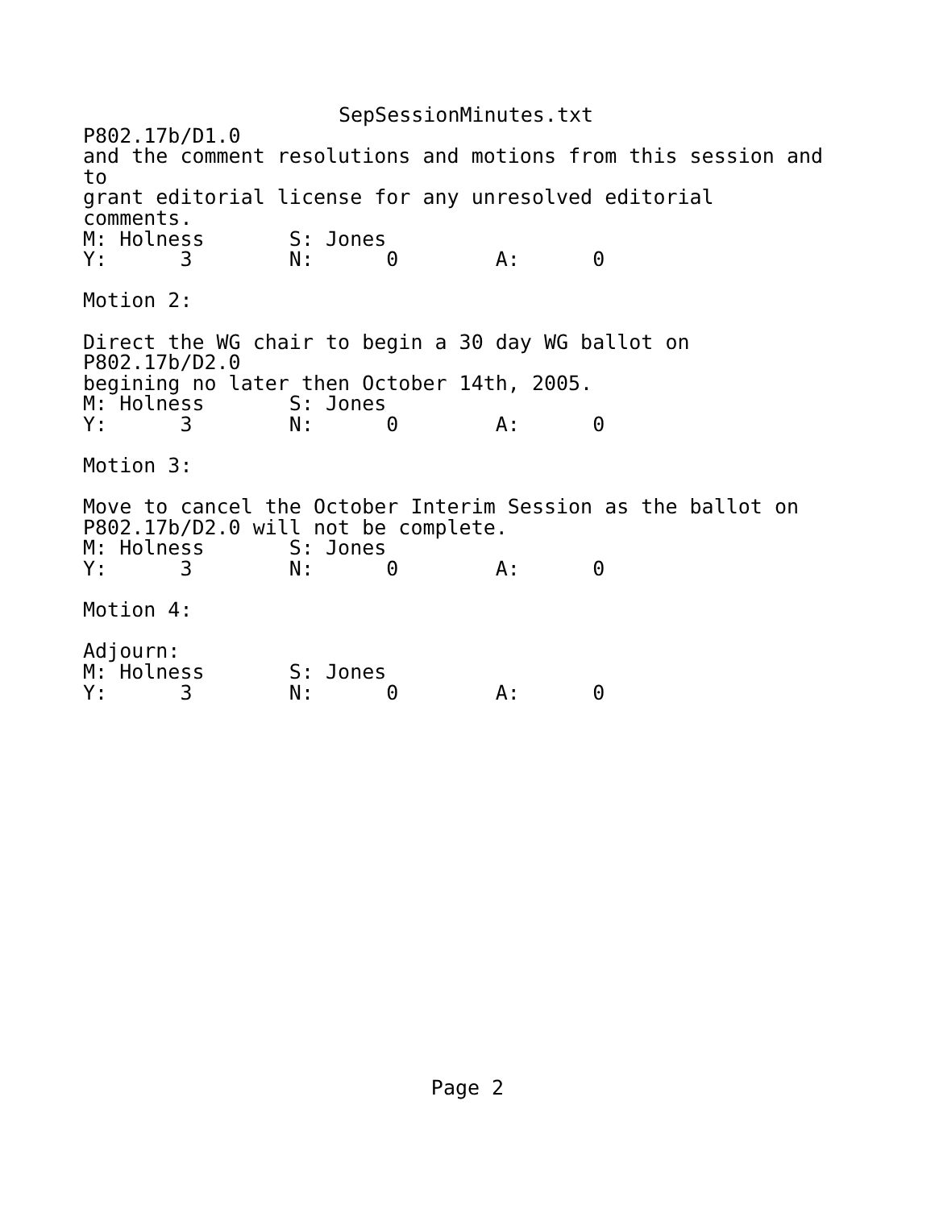SepSessionMinutes.txt
P802.17b/D1.0
and the comment resolutions and motions from this session and
to
grant editorial license for any unresolved editorial
comments.
M: Holness       S: Jones
Y:      3        N:      0        A:      0

Motion 2:

Direct the WG chair to begin a 30 day WG ballot on
P802.17b/D2.0
begining no later then October 14th, 2005.
M: Holness       S: Jones
Y:      3        N:      0        A:      0

Motion 3:

Move to cancel the October Interim Session as the ballot on
P802.17b/D2.0 will not be complete.
M: Holness       S: Jones
Y:      3        N:      0        A:      0

Motion 4:

Adjourn:
M: Holness       S: Jones
Y:      3        N:      0        A:      0
Page 2